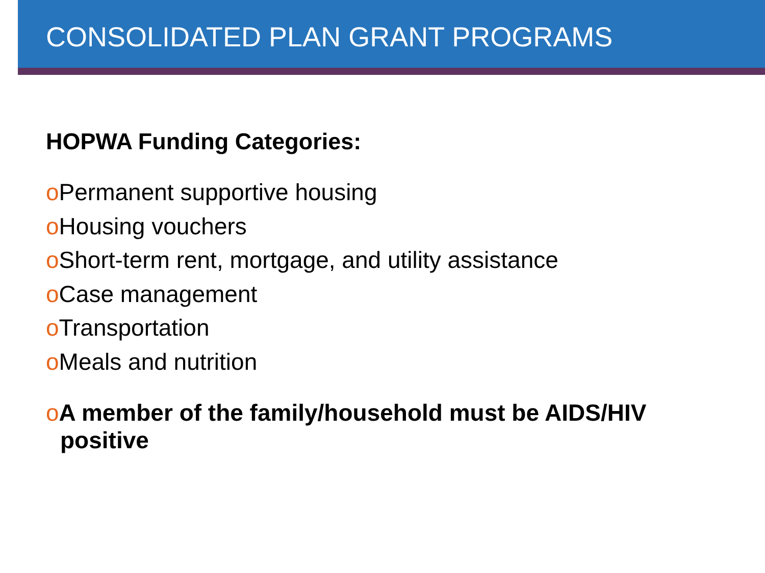CONSOLIDATED PLAN GRANT PROGRAMS
HOPWA Funding Categories:
o Permanent supportive housing
o Housing vouchers
o Short-term rent, mortgage, and utility assistance
o Case management
o Transportation
o Meals and nutrition
o A member of the family/household must be AIDS/HIV positive